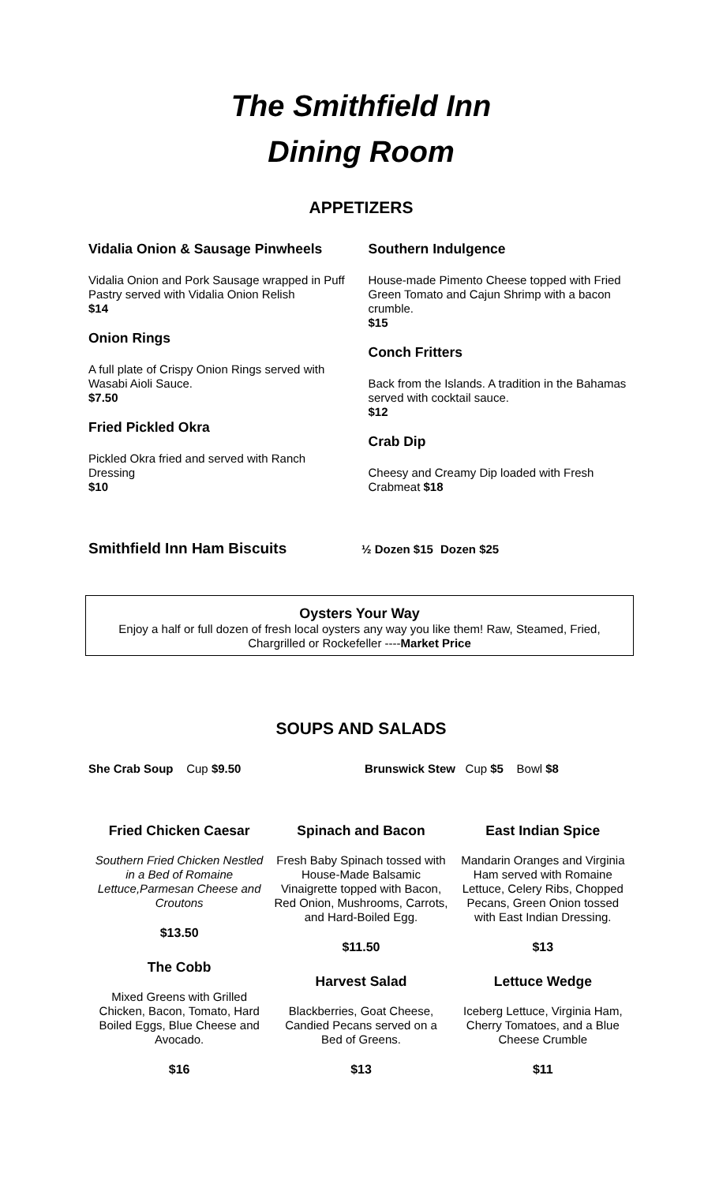The Smithfield Inn
Dining Room
APPETIZERS
Vidalia Onion & Sausage Pinwheels
Vidalia Onion and Pork Sausage wrapped in Puff Pastry served with Vidalia Onion Relish
$14
Onion Rings
A full plate of Crispy Onion Rings served with Wasabi Aioli Sauce.
$7.50
Fried Pickled Okra
Pickled Okra fried and served with Ranch Dressing
$10
Southern Indulgence
House-made Pimento Cheese topped with Fried Green Tomato and Cajun Shrimp with a bacon crumble.
$15
Conch Fritters
Back from the Islands. A tradition in the Bahamas served with cocktail sauce.
$12
Crab Dip
Cheesy and Creamy Dip loaded with Fresh Crabmeat $18
Smithfield Inn Ham Biscuits ½ Dozen $15 Dozen $25
Oysters Your Way
Enjoy a half or full dozen of fresh local oysters any way you like them! Raw, Steamed, Fried, Chargrilled or Rockefeller ----Market Price
SOUPS AND SALADS
She Crab Soup Cup $9.50 Brunswick Stew Cup $5 Bowl $8
Fried Chicken Caesar
Southern Fried Chicken Nestled in a Bed of Romaine Lettuce,Parmesan Cheese and Croutons
$13.50
The Cobb
Mixed Greens with Grilled Chicken, Bacon, Tomato, Hard Boiled Eggs, Blue Cheese and Avocado.
$16
Spinach and Bacon
Fresh Baby Spinach tossed with House-Made Balsamic Vinaigrette topped with Bacon, Red Onion, Mushrooms, Carrots, and Hard-Boiled Egg.
$11.50
Harvest Salad
Blackberries, Goat Cheese, Candied Pecans served on a Bed of Greens.
$13
East Indian Spice
Mandarin Oranges and Virginia Ham served with Romaine Lettuce, Celery Ribs, Chopped Pecans, Green Onion tossed with East Indian Dressing.
$13
Lettuce Wedge
Iceberg Lettuce, Virginia Ham, Cherry Tomatoes, and a Blue Cheese Crumble
$11